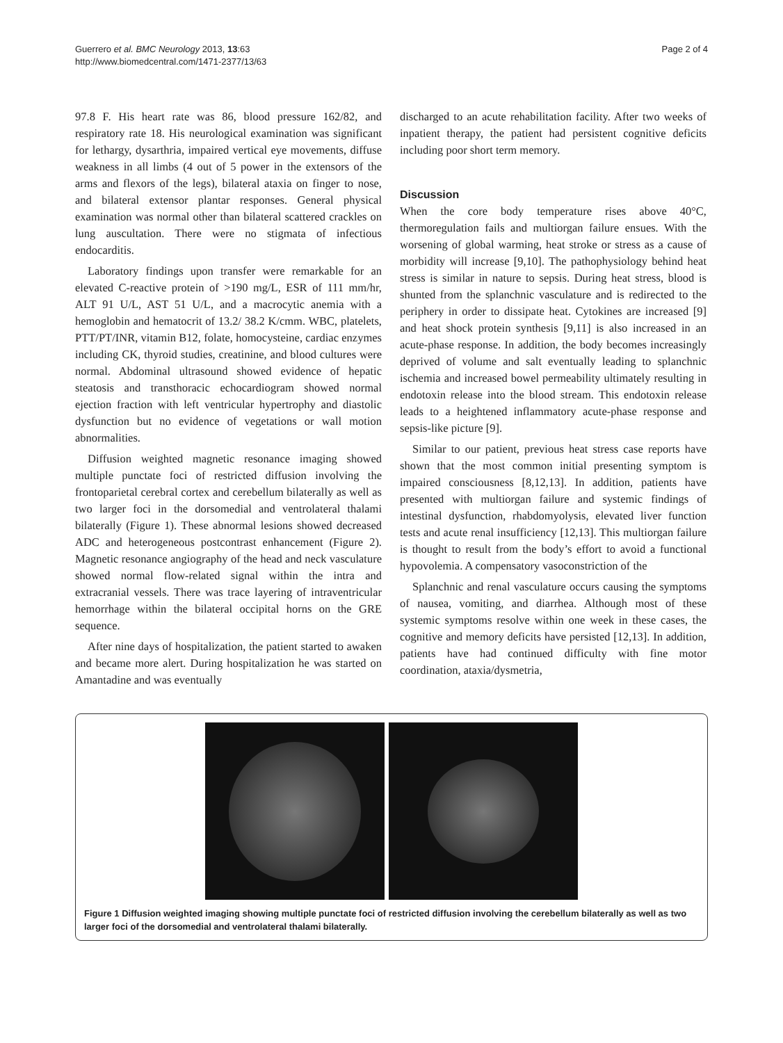Guerrero et al. BMC Neurology 2013, 13:63
http://www.biomedcentral.com/1471-2377/13/63
Page 2 of 4
97.8 F. His heart rate was 86, blood pressure 162/82, and respiratory rate 18. His neurological examination was significant for lethargy, dysarthria, impaired vertical eye movements, diffuse weakness in all limbs (4 out of 5 power in the extensors of the arms and flexors of the legs), bilateral ataxia on finger to nose, and bilateral extensor plantar responses. General physical examination was normal other than bilateral scattered crackles on lung auscultation. There were no stigmata of infectious endocarditis.
Laboratory findings upon transfer were remarkable for an elevated C-reactive protein of >190 mg/L, ESR of 111 mm/hr, ALT 91 U/L, AST 51 U/L, and a macrocytic anemia with a hemoglobin and hematocrit of 13.2/ 38.2 K/cmm. WBC, platelets, PTT/PT/INR, vitamin B12, folate, homocysteine, cardiac enzymes including CK, thyroid studies, creatinine, and blood cultures were normal. Abdominal ultrasound showed evidence of hepatic steatosis and transthoracic echocardiogram showed normal ejection fraction with left ventricular hypertrophy and diastolic dysfunction but no evidence of vegetations or wall motion abnormalities.
Diffusion weighted magnetic resonance imaging showed multiple punctate foci of restricted diffusion involving the frontoparietal cerebral cortex and cerebellum bilaterally as well as two larger foci in the dorsomedial and ventrolateral thalami bilaterally (Figure 1). These abnormal lesions showed decreased ADC and heterogeneous postcontrast enhancement (Figure 2). Magnetic resonance angiography of the head and neck vasculature showed normal flow-related signal within the intra and extracranial vessels. There was trace layering of intraventricular hemorrhage within the bilateral occipital horns on the GRE sequence.
After nine days of hospitalization, the patient started to awaken and became more alert. During hospitalization he was started on Amantadine and was eventually
discharged to an acute rehabilitation facility. After two weeks of inpatient therapy, the patient had persistent cognitive deficits including poor short term memory.
Discussion
When the core body temperature rises above 40°C, thermoregulation fails and multiorgan failure ensues. With the worsening of global warming, heat stroke or stress as a cause of morbidity will increase [9,10]. The pathophysiology behind heat stress is similar in nature to sepsis. During heat stress, blood is shunted from the splanchnic vasculature and is redirected to the periphery in order to dissipate heat. Cytokines are increased [9] and heat shock protein synthesis [9,11] is also increased in an acute-phase response. In addition, the body becomes increasingly deprived of volume and salt eventually leading to splanchnic ischemia and increased bowel permeability ultimately resulting in endotoxin release into the blood stream. This endotoxin release leads to a heightened inflammatory acute-phase response and sepsis-like picture [9].
Similar to our patient, previous heat stress case reports have shown that the most common initial presenting symptom is impaired consciousness [8,12,13]. In addition, patients have presented with multiorgan failure and systemic findings of intestinal dysfunction, rhabdomyolysis, elevated liver function tests and acute renal insufficiency [12,13]. This multiorgan failure is thought to result from the body’s effort to avoid a functional hypovolemia. A compensatory vasoconstriction of the
Splanchnic and renal vasculature occurs causing the symptoms of nausea, vomiting, and diarrhea. Although most of these systemic symptoms resolve within one week in these cases, the cognitive and memory deficits have persisted [12,13]. In addition, patients have had continued difficulty with fine motor coordination, ataxia/dysmetria,
Figure 1 Diffusion weighted imaging showing multiple punctate foci of restricted diffusion involving the cerebellum bilaterally as well as two larger foci of the dorsomedial and ventrolateral thalami bilaterally.